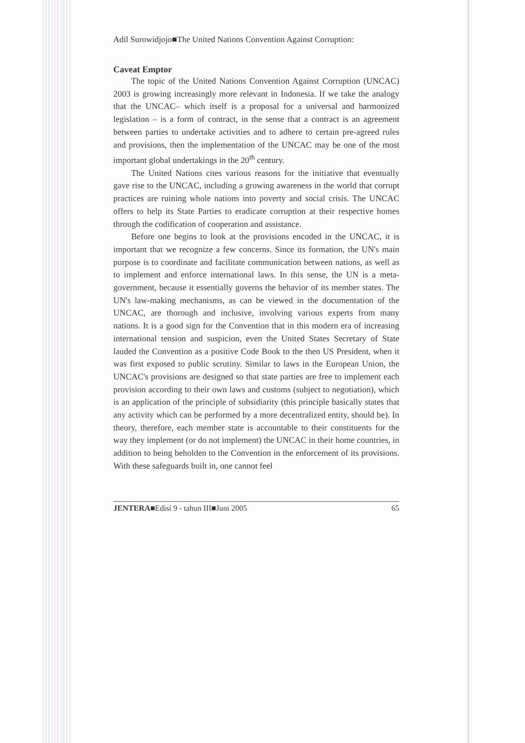Adil Surowidjojo■The United Nations Convention Against Corruption:
Caveat Emptor
The topic of the United Nations Convention Against Corruption (UNCAC) 2003 is growing increasingly more relevant in Indonesia. If we take the analogy that the UNCAC– which itself is a proposal for a universal and harmonized legislation – is a form of contract, in the sense that a contract is an agreement between parties to undertake activities and to adhere to certain pre-agreed rules and provisions, then the implementation of the UNCAC may be one of the most important global undertakings in the 20<sup>th</sup> century.
The United Nations cites various reasons for the initiative that eventually gave rise to the UNCAC, including a growing awareness in the world that corrupt practices are ruining whole nations into poverty and social crisis. The UNCAC offers to help its State Parties to eradicate corruption at their respective homes through the codification of cooperation and assistance.
Before one begins to look at the provisions encoded in the UNCAC, it is important that we recognize a few concerns. Since its formation, the UN's main purpose is to coordinate and facilitate communication between nations, as well as to implement and enforce international laws. In this sense, the UN is a meta-government, because it essentially governs the behavior of its member states. The UN's law-making mechanisms, as can be viewed in the documentation of the UNCAC, are thorough and inclusive, involving various experts from many nations. It is a good sign for the Convention that in this modern era of increasing international tension and suspicion, even the United States Secretary of State lauded the Convention as a positive Code Book to the then US President, when it was first exposed to public scrutiny. Similar to laws in the European Union, the UNCAC's provisions are designed so that state parties are free to implement each provision according to their own laws and customs (subject to negotiation), which is an application of the principle of subsidiarity (this principle basically states that any activity which can be performed by a more decentralized entity, should be). In theory, therefore, each member state is accountable to their constituents for the way they implement (or do not implement) the UNCAC in their home countries, in addition to being beholden to the Convention in the enforcement of its provisions. With these safeguards built in, one cannot feel
JENTERA■Edisi 9 - tahun III■Juni 2005 65